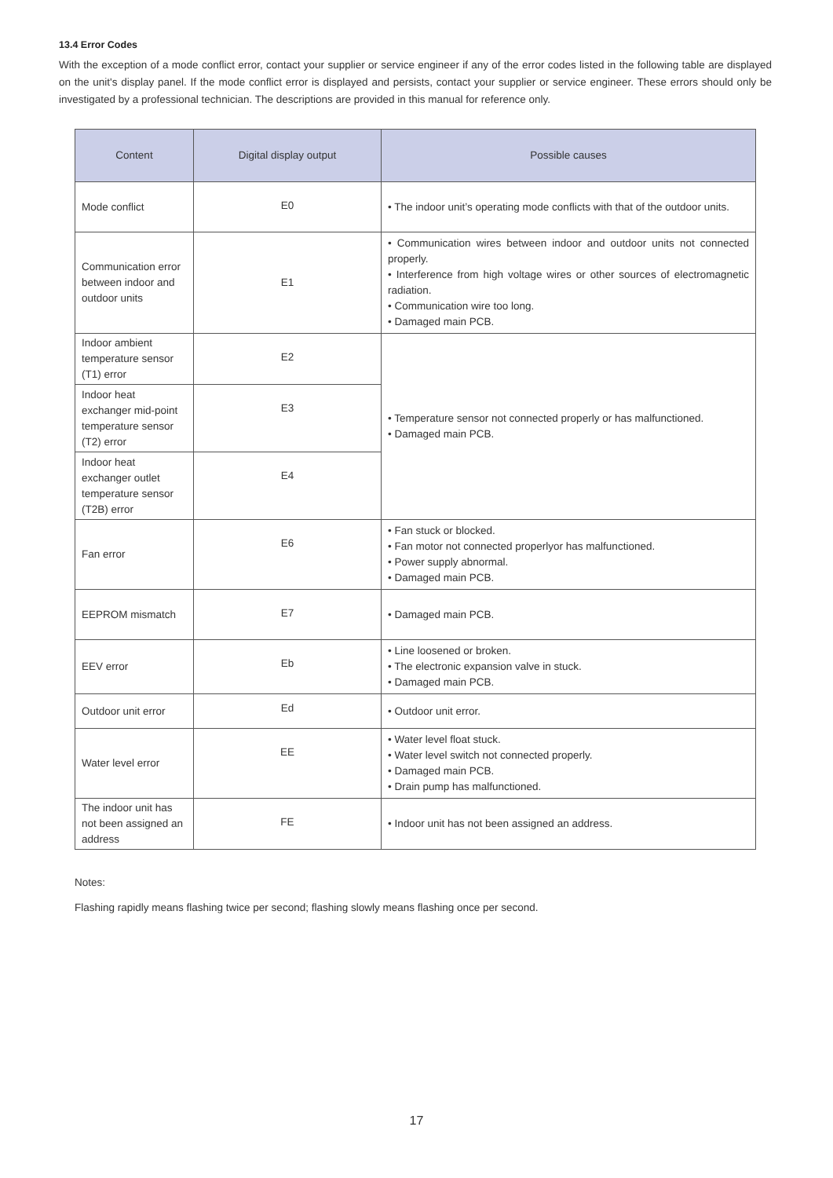13.4 Error Codes
With the exception of a mode conflict error, contact your supplier or service engineer if any of the error codes listed in the following table are displayed on the unit's display panel. If the mode conflict error is displayed and persists, contact your supplier or service engineer. These errors should only be investigated by a professional technician. The descriptions are provided in this manual for reference only.
| Content | Digital display output | Possible causes |
| --- | --- | --- |
| Mode conflict | E0 | • The indoor unit’s operating mode conflicts with that of the outdoor units. |
| Communication error between indoor and outdoor units | E1 | • Communication wires between indoor and outdoor units not connected properly. • Interference from high voltage wires or other sources of electromagnetic radiation. • Communication wire too long. • Damaged main PCB. |
| Indoor ambient temperature sensor (T1) error | E2 | • Temperature sensor not connected properly or has malfunctioned. • Damaged main PCB. |
| Indoor heat exchanger mid-point temperature sensor (T2) error | E3 | |
| Indoor heat exchanger outlet temperature sensor (T2B) error | E4 | |
| Fan error | E6 | • Fan stuck or blocked. • Fan motor not connected properlyor has malfunctioned. • Power supply abnormal. • Damaged main PCB. |
| EEPROM mismatch | E7 | • Damaged main PCB. |
| EEV error | Eb | • Line loosened or broken. • The electronic expansion valve in stuck. • Damaged main PCB. |
| Outdoor unit error | Ed | • Outdoor unit error. |
| Water level error | EE | • Water level float stuck. • Water level switch not connected properly. • Damaged main PCB. • Drain pump has malfunctioned. |
| The indoor unit has not been assigned an address | FE | • Indoor unit has not been assigned an address. |
Notes:
Flashing rapidly means flashing twice per second; flashing slowly means flashing once per second.
17